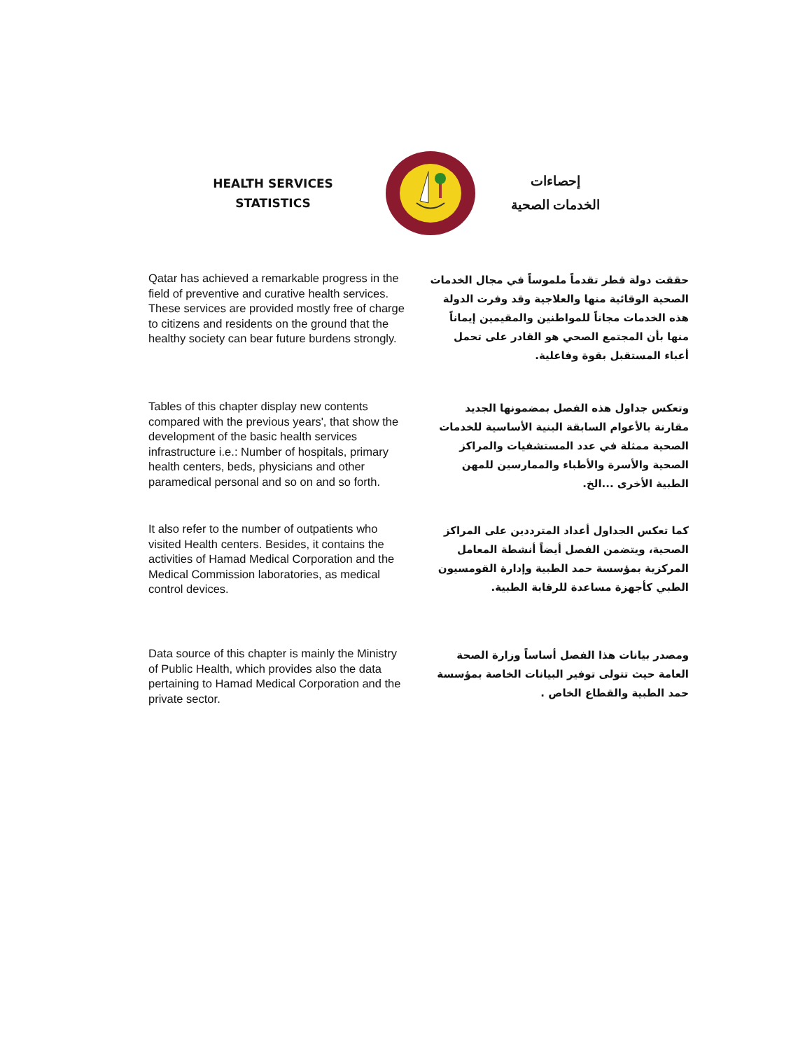HEALTH SERVICES
STATISTICS
إحصاءات
الخدمات الصحية
Qatar has achieved a remarkable progress in the field of preventive and curative health services. These services are provided mostly free of charge to citizens and residents on the ground that the healthy society can bear future burdens strongly.
حققت دولة قطر تقدماً ملموساً في مجال الخدمات الصحية الوقائية منها والعلاجية وقد وفرت الدولة هذه الخدمات مجاناً للمواطنين والمقيمين إيماناً منها بأن المجتمع الصحي هو القادر على تحمل أعباء المستقبل بقوة وفاعلية.
Tables of this chapter display new contents compared with the previous years', that show the development of the basic health services infrastructure i.e.: Number of hospitals, primary health centers, beds, physicians and other paramedical personal and so on and so forth.
وتعكس جداول هذه الفصل بمضمونها الجديد مقارنة بالأعوام السابقة البنية الأساسية للخدمات الصحية ممثلة في عدد المستشفيات والمراكز الصحية والأسرة والأطباء والممارسين للمهن الطبية الأخرى ...الخ.
It also refer to the number of outpatients who visited Health centers. Besides, it contains the activities of Hamad Medical Corporation and the Medical Commission laboratories, as medical control devices.
كما تعكس الجداول أعداد المترددين على المراكز الصحية، ويتضمن الفصل أيضاً أنشطة المعامل المركزية بمؤسسة حمد الطبية وإدارة القومسيون الطبي كأجهزة مساعدة للرقابة الطبية.
Data source of this chapter is mainly the Ministry of Public Health, which provides also the data pertaining to Hamad Medical Corporation and the private sector.
ومصدر بيانات هذا الفصل أساساً وزارة الصحة العامة حيث تتولى توفير البيانات الخاصة بمؤسسة حمد الطبية والقطاع الخاص .